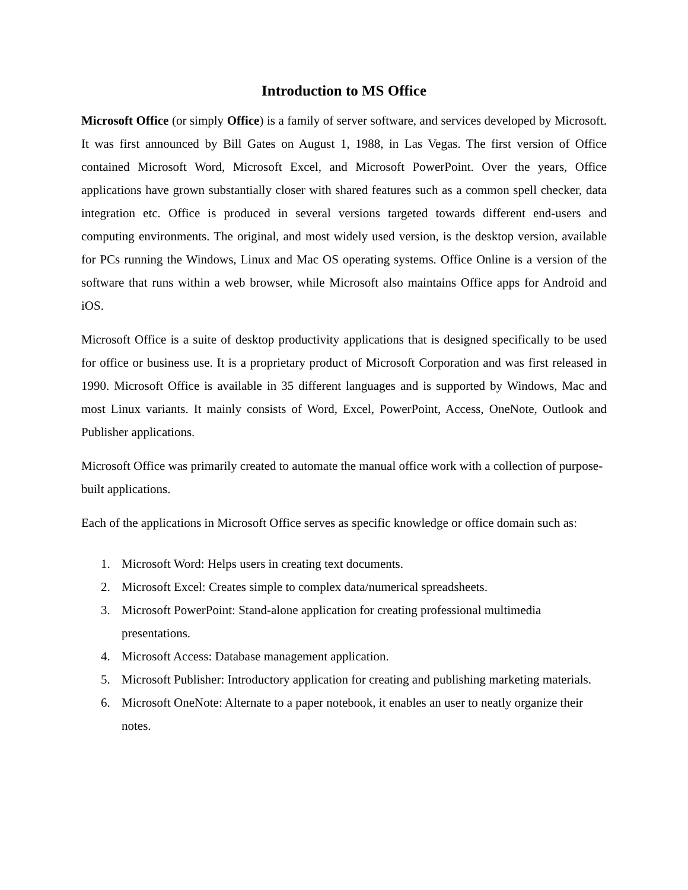Introduction to MS Office
Microsoft Office (or simply Office) is a family of server software, and services developed by Microsoft. It was first announced by Bill Gates on August 1, 1988, in Las Vegas. The first version of Office contained Microsoft Word, Microsoft Excel, and Microsoft PowerPoint. Over the years, Office applications have grown substantially closer with shared features such as a common spell checker, data integration etc. Office is produced in several versions targeted towards different end-users and computing environments. The original, and most widely used version, is the desktop version, available for PCs running the Windows, Linux and Mac OS operating systems. Office Online is a version of the software that runs within a web browser, while Microsoft also maintains Office apps for Android and iOS.
Microsoft Office is a suite of desktop productivity applications that is designed specifically to be used for office or business use. It is a proprietary product of Microsoft Corporation and was first released in 1990. Microsoft Office is available in 35 different languages and is supported by Windows, Mac and most Linux variants. It mainly consists of Word, Excel, PowerPoint, Access, OneNote, Outlook and Publisher applications.
Microsoft Office was primarily created to automate the manual office work with a collection of purpose-built applications.
Each of the applications in Microsoft Office serves as specific knowledge or office domain such as:
1. Microsoft Word: Helps users in creating text documents.
2. Microsoft Excel: Creates simple to complex data/numerical spreadsheets.
3. Microsoft PowerPoint: Stand-alone application for creating professional multimedia presentations.
4. Microsoft Access: Database management application.
5. Microsoft Publisher: Introductory application for creating and publishing marketing materials.
6. Microsoft OneNote: Alternate to a paper notebook, it enables an user to neatly organize their notes.